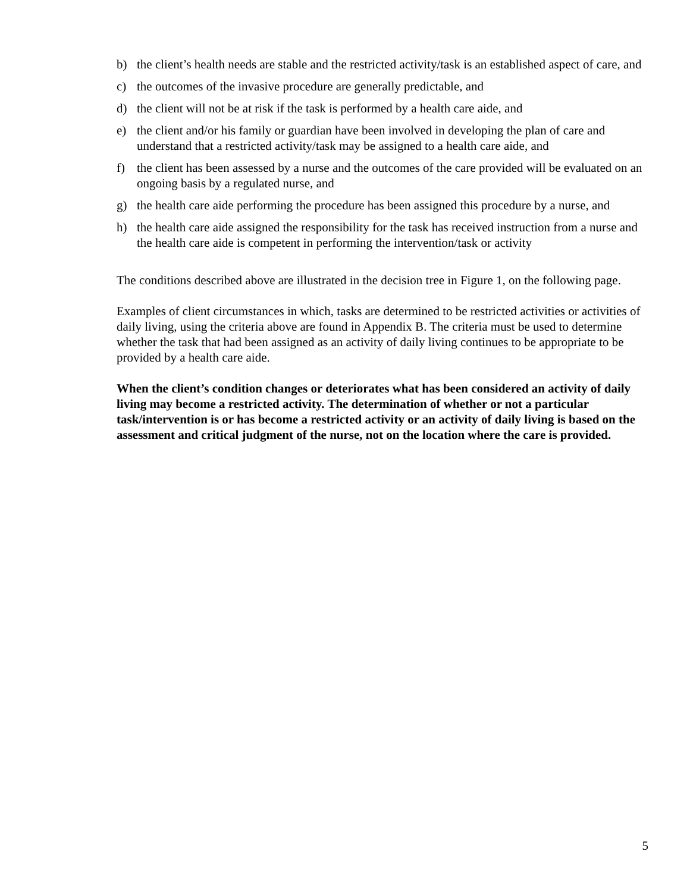b) the client’s health needs are stable and the restricted activity/task is an established aspect of care, and
c) the outcomes of the invasive procedure are generally predictable, and
d) the client will not be at risk if the task is performed by a health care aide, and
e) the client and/or his family or guardian have been involved in developing the plan of care and understand that a restricted activity/task may be assigned to a health care aide, and
f) the client has been assessed by a nurse and the outcomes of the care provided will be evaluated on an ongoing basis by a regulated nurse, and
g) the health care aide performing the procedure has been assigned this procedure by a nurse, and
h) the health care aide assigned the responsibility for the task has received instruction from a nurse and the health care aide is competent in performing the intervention/task or activity
The conditions described above are illustrated in the decision tree in Figure 1, on the following page.
Examples of client circumstances in which, tasks are determined to be restricted activities or activities of daily living, using the criteria above are found in Appendix B. The criteria must be used to determine whether the task that had been assigned as an activity of daily living continues to be appropriate to be provided by a health care aide.
When the client’s condition changes or deteriorates what has been considered an activity of daily living may become a restricted activity. The determination of whether or not a particular task/intervention is or has become a restricted activity or an activity of daily living is based on the assessment and critical judgment of the nurse, not on the location where the care is provided.
5